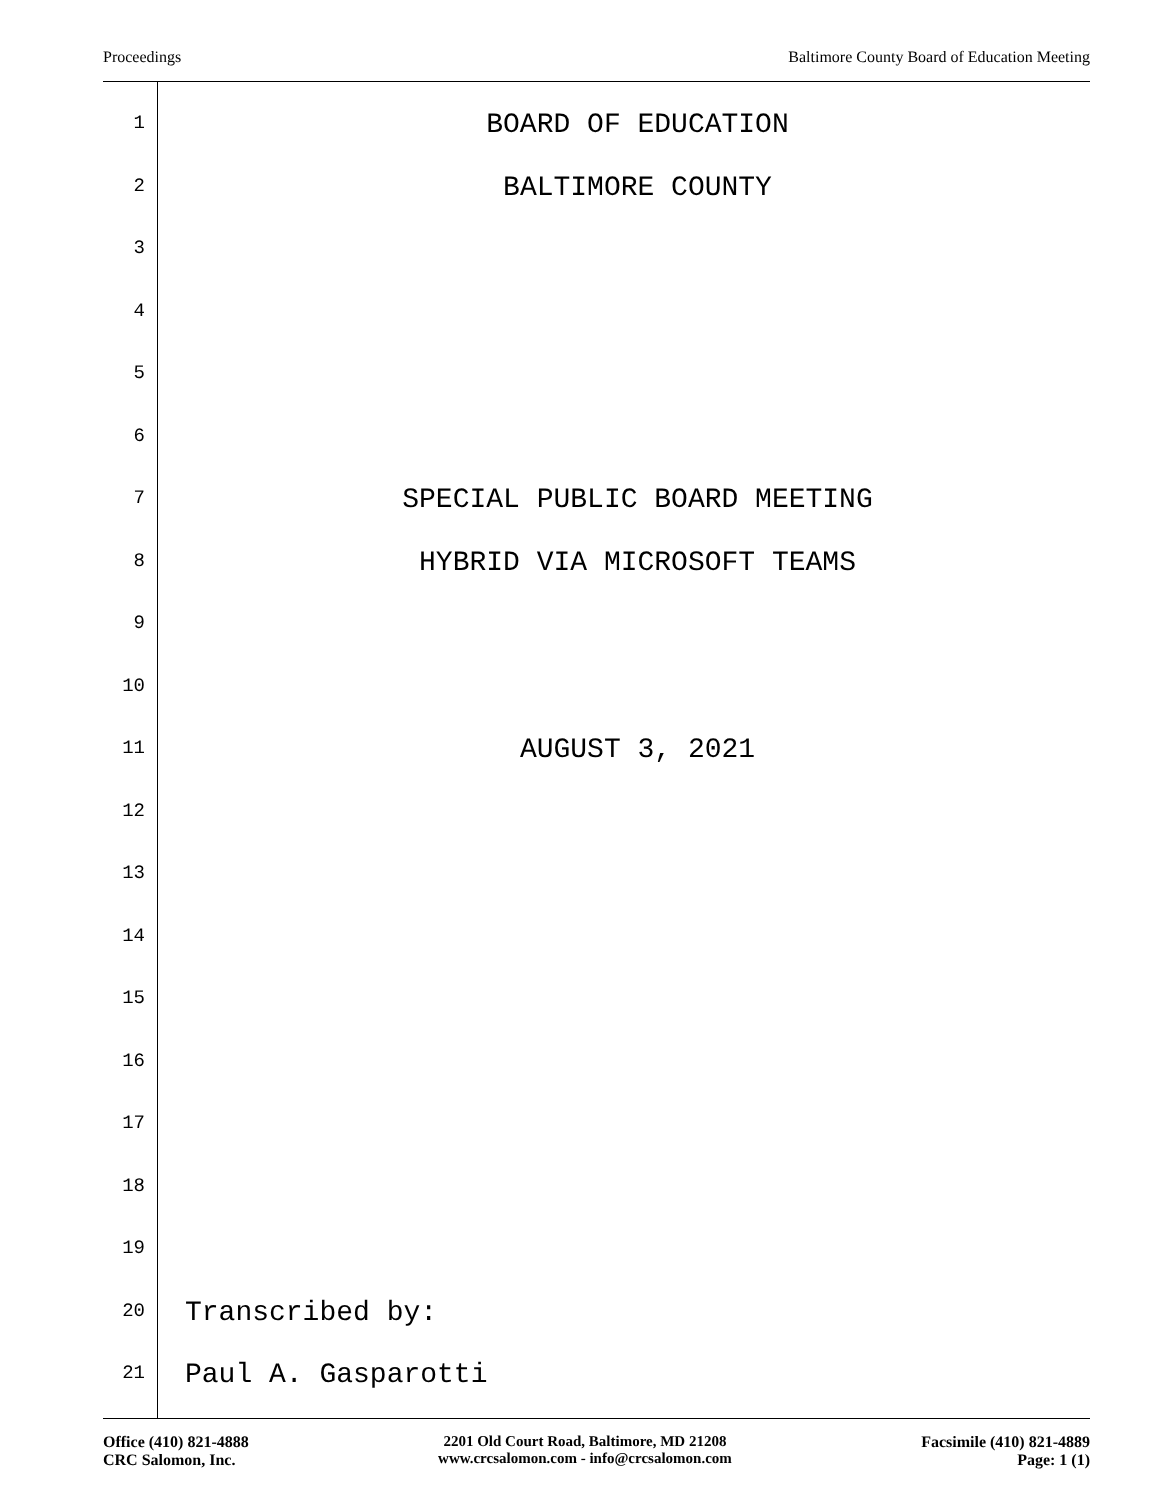Proceedings Baltimore County Board of Education Meeting
1
BOARD OF EDUCATION
2
BALTIMORE COUNTY
3
4
5
6
7
SPECIAL PUBLIC BOARD MEETING
8
HYBRID VIA MICROSOFT TEAMS
9
10
11
AUGUST 3, 2021
12
13
14
15
16
17
18
19
20
Transcribed by:
21
Paul A. Gasparotti
Office (410) 821-4888
CRC Salomon, Inc.
2201 Old Court Road, Baltimore, MD 21208
www.crcsalomon.com - info@crcsalomon.com
Facsimile (410) 821-4889
Page: 1 (1)